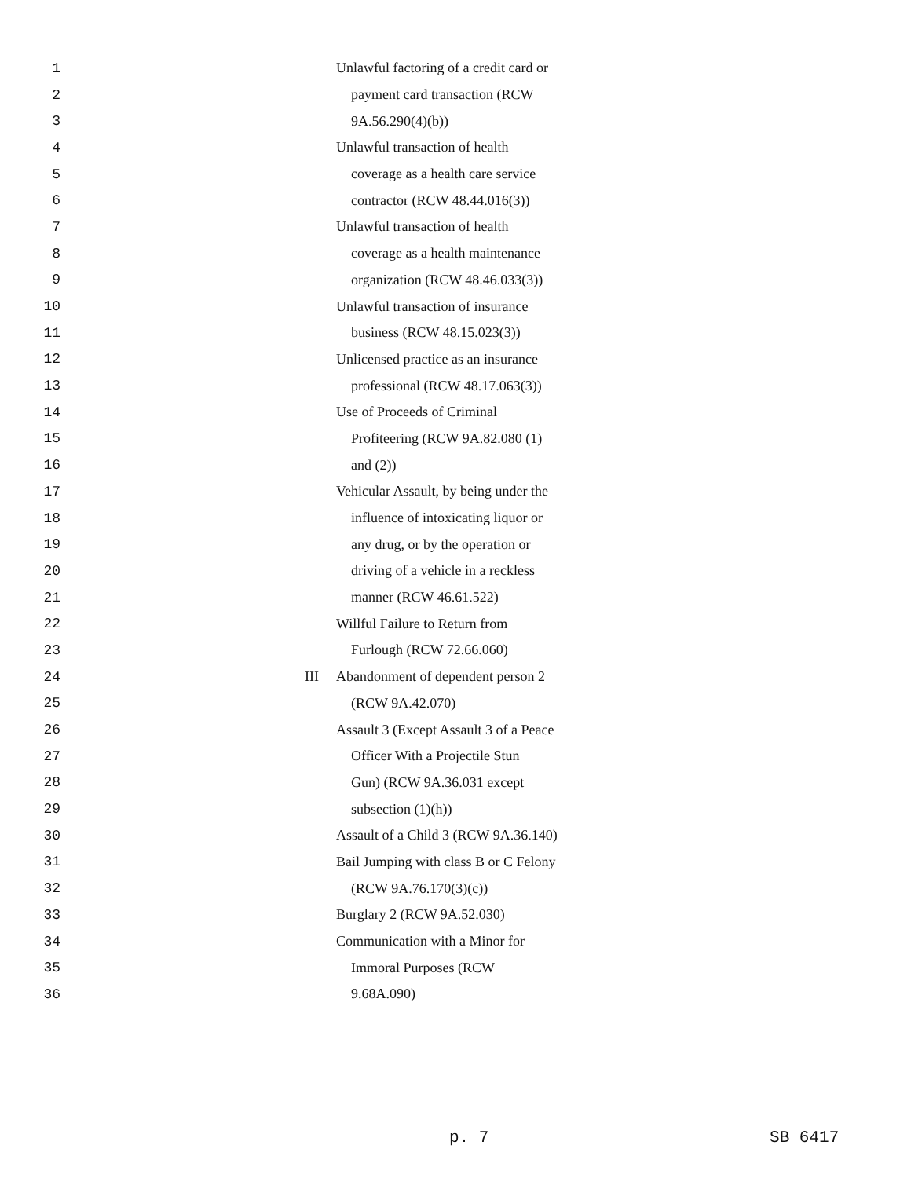1 Unlawful factoring of a credit card or
2 payment card transaction (RCW
3 9A.56.290(4)(b))
4 Unlawful transaction of health
5 coverage as a health care service
6 contractor (RCW 48.44.016(3))
7 Unlawful transaction of health
8 coverage as a health maintenance
9 organization (RCW 48.46.033(3))
10 Unlawful transaction of insurance
11 business (RCW 48.15.023(3))
12 Unlicensed practice as an insurance
13 professional (RCW 48.17.063(3))
14 Use of Proceeds of Criminal
15 Profiteering (RCW 9A.82.080 (1)
16 and (2))
17 Vehicular Assault, by being under the
18 influence of intoxicating liquor or
19 any drug, or by the operation or
20 driving of a vehicle in a reckless
21 manner (RCW 46.61.522)
22 Willful Failure to Return from
23 Furlough (RCW 72.66.060)
24 III Abandonment of dependent person 2
25 (RCW 9A.42.070)
26 Assault 3 (Except Assault 3 of a Peace
27 Officer With a Projectile Stun
28 Gun) (RCW 9A.36.031 except
29 subsection (1)(h))
30 Assault of a Child 3 (RCW 9A.36.140)
31 Bail Jumping with class B or C Felony
32 (RCW 9A.76.170(3)(c))
33 Burglary 2 (RCW 9A.52.030)
34 Communication with a Minor for
35 Immoral Purposes (RCW
36 9.68A.090)
p. 7 SB 6417